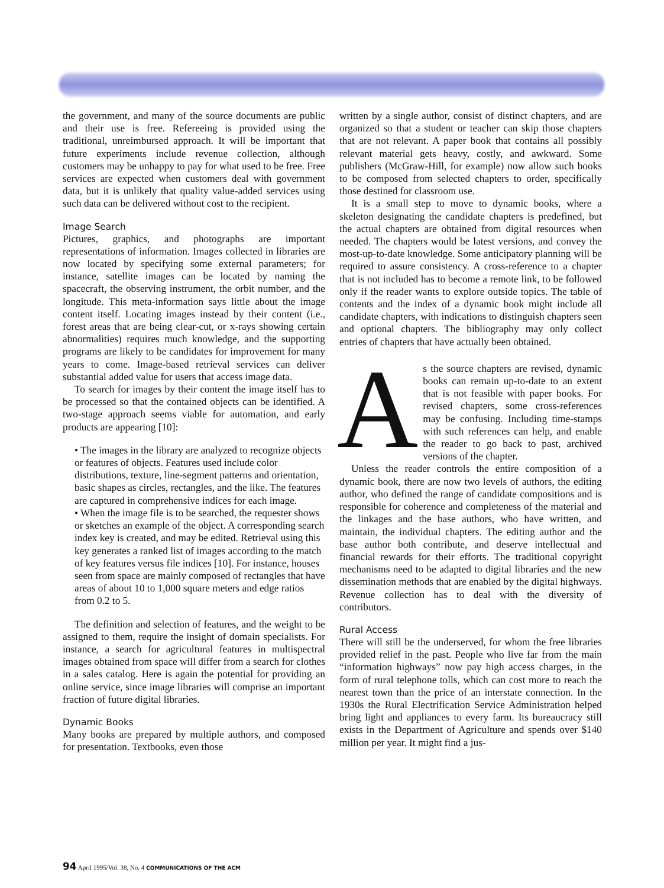the government, and many of the source documents are public and their use is free. Refereeing is provided using the traditional, unreimbursed approach. It will be important that future experiments include revenue collection, although customers may be unhappy to pay for what used to be free. Free services are expected when customers deal with government data, but it is unlikely that quality value-added services using such data can be delivered without cost to the recipient.
Image Search
Pictures, graphics, and photographs are important representations of information. Images collected in libraries are now located by specifying some external parameters; for instance, satellite images can be located by naming the spacecraft, the observing instrument, the orbit number, and the longitude. This meta-information says little about the image content itself. Locating images instead by their content (i.e., forest areas that are being clear-cut, or x-rays showing certain abnormalities) requires much knowledge, and the supporting programs are likely to be candidates for improvement for many years to come. Image-based retrieval services can deliver substantial added value for users that access image data.
To search for images by their content the image itself has to be processed so that the contained objects can be identified. A two-stage approach seems viable for automation, and early products are appearing [10]:
• The images in the library are analyzed to recognize objects or features of objects. Features used include color distributions, texture, line-segment patterns and orientation, basic shapes as circles, rectangles, and the like. The features are captured in comprehensive indices for each image.
• When the image file is to be searched, the requester shows or sketches an example of the object. A corresponding search index key is created, and may be edited. Retrieval using this key generates a ranked list of images according to the match of key features versus file indices [10]. For instance, houses seen from space are mainly composed of rectangles that have areas of about 10 to 1,000 square meters and edge ratios from 0.2 to 5.
The definition and selection of features, and the weight to be assigned to them, require the insight of domain specialists. For instance, a search for agricultural features in multispectral images obtained from space will differ from a search for clothes in a sales catalog. Here is again the potential for providing an online service, since image libraries will comprise an important fraction of future digital libraries.
Dynamic Books
Many books are prepared by multiple authors, and composed for presentation. Textbooks, even those
written by a single author, consist of distinct chapters, and are organized so that a student or teacher can skip those chapters that are not relevant. A paper book that contains all possibly relevant material gets heavy, costly, and awkward. Some publishers (McGraw-Hill, for example) now allow such books to be composed from selected chapters to order, specifically those destined for classroom use.
It is a small step to move to dynamic books, where a skeleton designating the candidate chapters is predefined, but the actual chapters are obtained from digital resources when needed. The chapters would be latest versions, and convey the most-up-to-date knowledge. Some anticipatory planning will be required to assure consistency. A cross-reference to a chapter that is not included has to become a remote link, to be followed only if the reader wants to explore outside topics. The table of contents and the index of a dynamic book might include all candidate chapters, with indications to distinguish chapters seen and optional chapters. The bibliography may only collect entries of chapters that have actually been obtained.
As the source chapters are revised, dynamic books can remain up-to-date to an extent that is not feasible with paper books. For revised chapters, some cross-references may be confusing. Including time-stamps with such references can help, and enable the reader to go back to past, archived versions of the chapter.
Unless the reader controls the entire composition of a dynamic book, there are now two levels of authors, the editing author, who defined the range of candidate compositions and is responsible for coherence and completeness of the material and the linkages and the base authors, who have written, and maintain, the individual chapters. The editing author and the base author both contribute, and deserve intellectual and financial rewards for their efforts. The traditional copyright mechanisms need to be adapted to digital libraries and the new dissemination methods that are enabled by the digital highways. Revenue collection has to deal with the diversity of contributors.
Rural Access
There will still be the underserved, for whom the free libraries provided relief in the past. People who live far from the main “information highways” now pay high access charges, in the form of rural telephone tolls, which can cost more to reach the nearest town than the price of an interstate connection. In the 1930s the Rural Electrification Service Administration helped bring light and appliances to every farm. Its bureaucracy still exists in the Department of Agriculture and spends over $140 million per year. It might find a jus-
94 April 1995/Vol. 38, No. 4 COMMUNICATIONS OF THE ACM